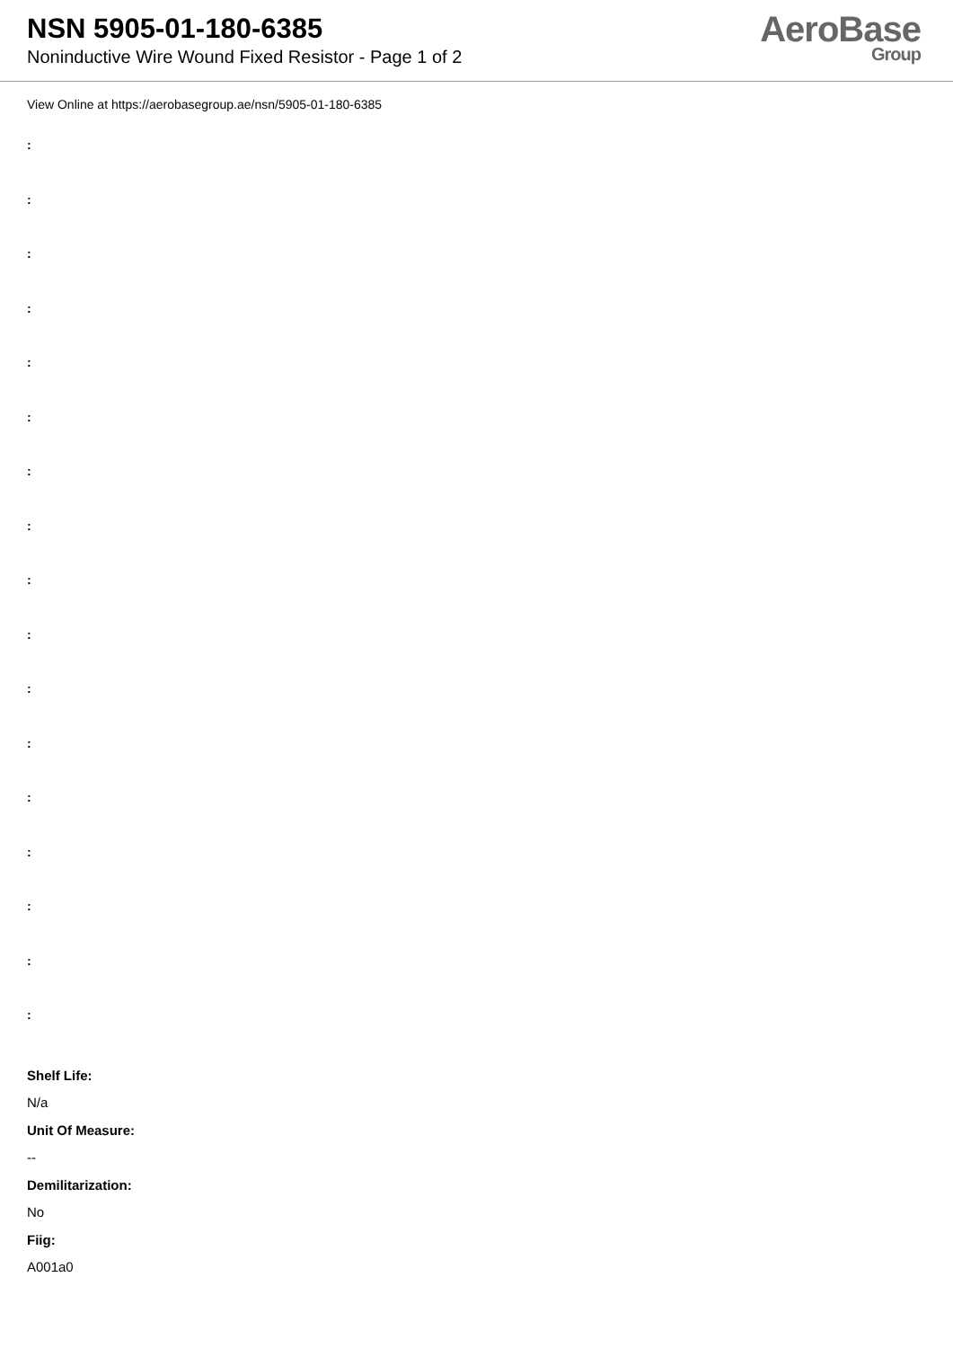NSN 5905-01-180-6385
Noninductive Wire Wound Fixed Resistor - Page 1 of 2
AeroBase
Group
View Online at https://aerobasegroup.ae/nsn/5905-01-180-6385
:
:
:
:
:
:
:
:
:
:
:
:
:
:
:
:
:
Shelf Life:
N/a
Unit Of Measure:
--
Demilitarization:
No
Fiig:
A001a0